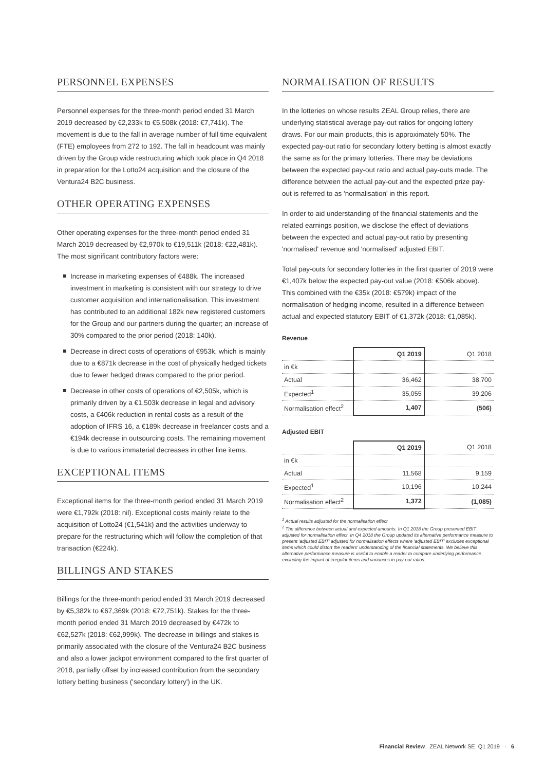PERSONNEL EXPENSES
Personnel expenses for the three-month period ended 31 March 2019 decreased by €2,233k to €5,508k (2018: €7,741k). The movement is due to the fall in average number of full time equivalent (FTE) employees from 272 to 192. The fall in headcount was mainly driven by the Group wide restructuring which took place in Q4 2018 in preparation for the Lotto24 acquisition and the closure of the Ventura24 B2C business.
OTHER OPERATING EXPENSES
Other operating expenses for the three-month period ended 31 March 2019 decreased by €2,970k to €19,511k (2018: €22,481k). The most significant contributory factors were:
Increase in marketing expenses of €488k. The increased investment in marketing is consistent with our strategy to drive customer acquisition and internationalisation. This investment has contributed to an additional 182k new registered customers for the Group and our partners during the quarter; an increase of 30% compared to the prior period (2018: 140k).
Decrease in direct costs of operations of €953k, which is mainly due to a €871k decrease in the cost of physically hedged tickets due to fewer hedged draws compared to the prior period.
Decrease in other costs of operations of €2,505k, which is primarily driven by a €1,503k decrease in legal and advisory costs, a €406k reduction in rental costs as a result of the adoption of IFRS 16, a €189k decrease in freelancer costs and a €194k decrease in outsourcing costs. The remaining movement is due to various immaterial decreases in other line items.
EXCEPTIONAL ITEMS
Exceptional items for the three-month period ended 31 March 2019 were €1,792k (2018: nil). Exceptional costs mainly relate to the acquisition of Lotto24 (€1,541k) and the activities underway to prepare for the restructuring which will follow the completion of that transaction (€224k).
BILLINGS AND STAKES
Billings for the three-month period ended 31 March 2019 decreased by €5,382k to €67,369k (2018: €72,751k). Stakes for the three-month period ended 31 March 2019 decreased by €472k to €62,527k (2018: €62,999k). The decrease in billings and stakes is primarily associated with the closure of the Ventura24 B2C business and also a lower jackpot environment compared to the first quarter of 2018, partially offset by increased contribution from the secondary lottery betting business ('secondary lottery') in the UK.
NORMALISATION OF RESULTS
In the lotteries on whose results ZEAL Group relies, there are underlying statistical average pay-out ratios for ongoing lottery draws. For our main products, this is approximately 50%. The expected pay-out ratio for secondary lottery betting is almost exactly the same as for the primary lotteries. There may be deviations between the expected pay-out ratio and actual pay-outs made. The difference between the actual pay-out and the expected prize pay-out is referred to as 'normalisation' in this report.
In order to aid understanding of the financial statements and the related earnings position, we disclose the effect of deviations between the expected and actual pay-out ratio by presenting 'normalised' revenue and 'normalised' adjusted EBIT.
Total pay-outs for secondary lotteries in the first quarter of 2019 were €1,407k below the expected pay-out value (2018: €506k above). This combined with the €35k (2018: €579k) impact of the normalisation of hedging income, resulted in a difference between actual and expected statutory EBIT of €1,372k (2018: €1,085k).
Revenue
| | Q1 2019 | Q1 2018 |
| --- | --- | --- |
| in €k | | |
| Actual | 36,462 | 38,700 |
| Expected<sup>1</sup> | 35,055 | 39,206 |
| Normalisation effect<sup>2</sup> | 1,407 | (506) |
Adjusted EBIT
| | Q1 2019 | Q1 2018 |
| --- | --- | --- |
| in €k | | |
| Actual | 11,568 | 9,159 |
| Expected<sup>1</sup> | 10,196 | 10,244 |
| Normalisation effect<sup>2</sup> | 1,372 | (1,085) |
<sup>1</sup> Actual results adjusted for the normalisation effect
<sup>2</sup> The difference between actual and expected amounts. In Q1 2018 the Group presented EBIT adjusted for normalisation effect. In Q4 2018 the Group updated its alternative performance measure to present 'adjusted EBIT' adjusted for normalisation effects where 'adjusted EBIT' excludes exceptional items which could distort the readers' understanding of the financial statements. We believe this alternative performance measure is useful to enable a reader to compare underlying performance excluding the impact of irregular items and variances in pay-out ratios.
Financial Review ZEAL Network SE Q1 2019 · 6